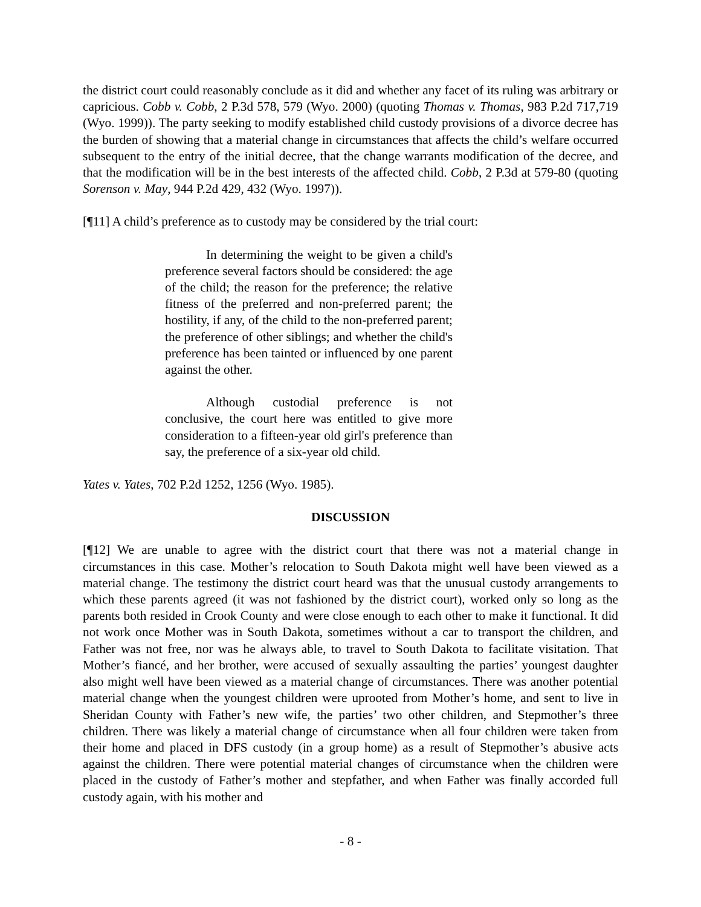the district court could reasonably conclude as it did and whether any facet of its ruling was arbitrary or capricious. Cobb v. Cobb, 2 P.3d 578, 579 (Wyo. 2000) (quoting Thomas v. Thomas, 983 P.2d 717,719 (Wyo. 1999)). The party seeking to modify established child custody provisions of a divorce decree has the burden of showing that a material change in circumstances that affects the child’s welfare occurred subsequent to the entry of the initial decree, that the change warrants modification of the decree, and that the modification will be in the best interests of the affected child. Cobb, 2 P.3d at 579-80 (quoting Sorenson v. May, 944 P.2d 429, 432 (Wyo. 1997)).
[¶11] A child’s preference as to custody may be considered by the trial court:
In determining the weight to be given a child's preference several factors should be considered: the age of the child; the reason for the preference; the relative fitness of the preferred and non-preferred parent; the hostility, if any, of the child to the non-preferred parent; the preference of other siblings; and whether the child's preference has been tainted or influenced by one parent against the other.
Although custodial preference is not conclusive, the court here was entitled to give more consideration to a fifteen-year old girl's preference than say, the preference of a six-year old child.
Yates v. Yates, 702 P.2d 1252, 1256 (Wyo. 1985).
DISCUSSION
[¶12] We are unable to agree with the district court that there was not a material change in circumstances in this case. Mother’s relocation to South Dakota might well have been viewed as a material change. The testimony the district court heard was that the unusual custody arrangements to which these parents agreed (it was not fashioned by the district court), worked only so long as the parents both resided in Crook County and were close enough to each other to make it functional. It did not work once Mother was in South Dakota, sometimes without a car to transport the children, and Father was not free, nor was he always able, to travel to South Dakota to facilitate visitation. That Mother’s fiancé, and her brother, were accused of sexually assaulting the parties’ youngest daughter also might well have been viewed as a material change of circumstances. There was another potential material change when the youngest children were uprooted from Mother’s home, and sent to live in Sheridan County with Father’s new wife, the parties’ two other children, and Stepmother’s three children. There was likely a material change of circumstance when all four children were taken from their home and placed in DFS custody (in a group home) as a result of Stepmother’s abusive acts against the children. There were potential material changes of circumstance when the children were placed in the custody of Father’s mother and stepfather, and when Father was finally accorded full custody again, with his mother and
- 8 -